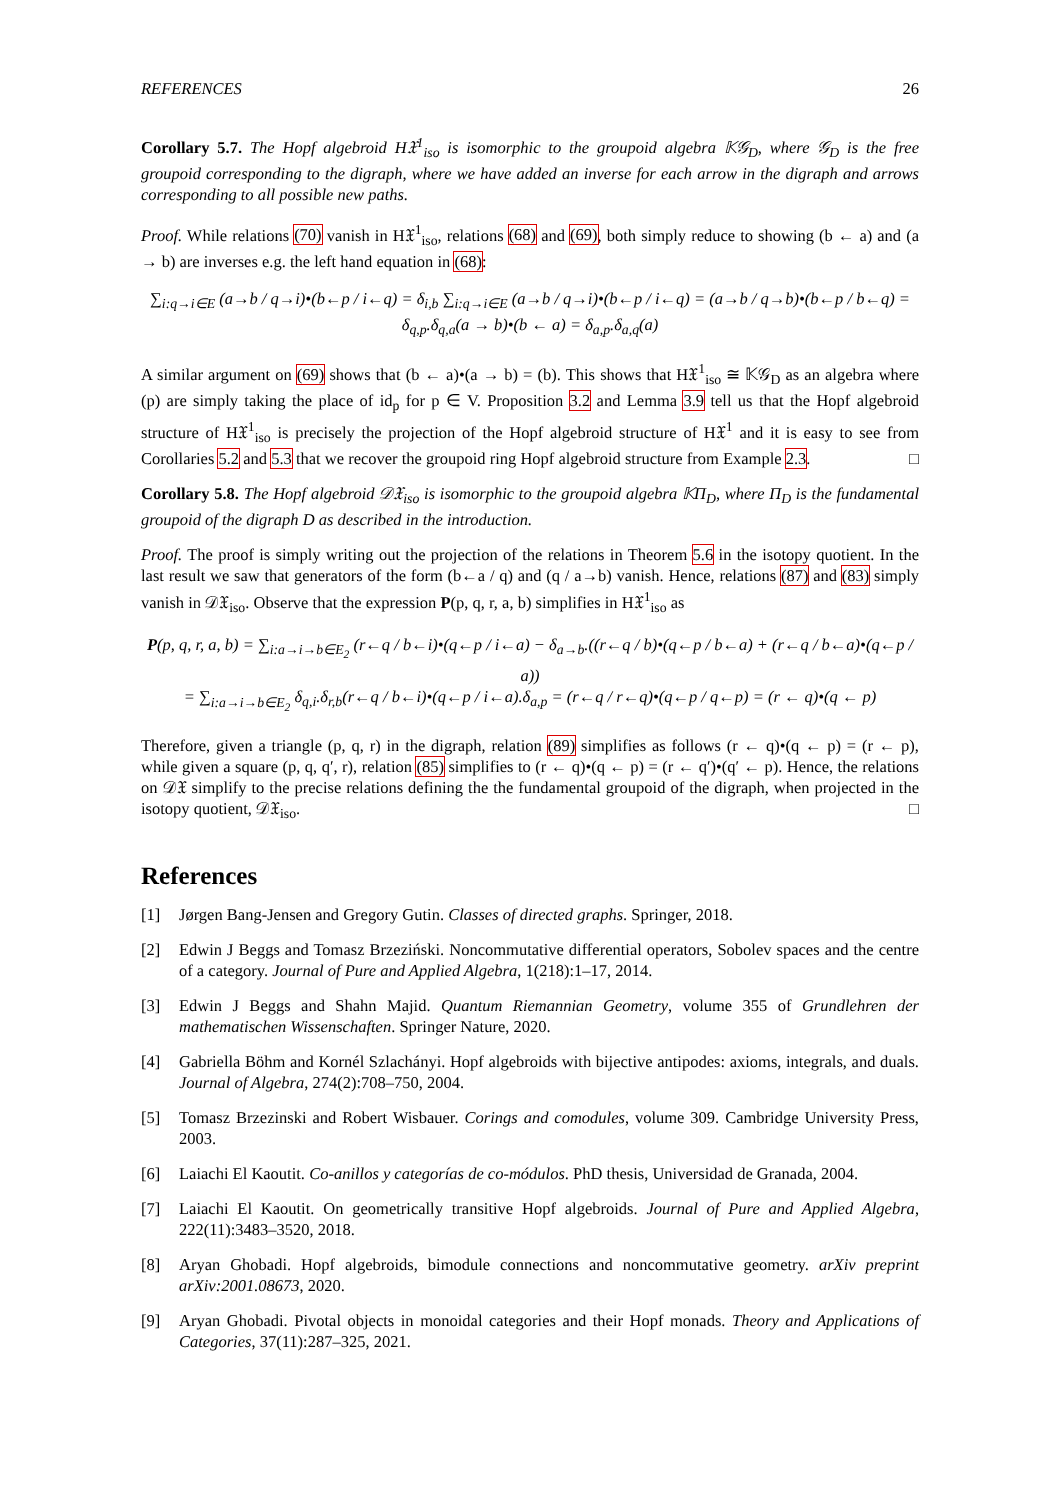REFERENCES 26
Corollary 5.7. The Hopf algebroid H𝔛<sup>1</sup><sub>iso</sub> is isomorphic to the groupoid algebra 𝕂𝒢<sub>D</sub>, where 𝒢<sub>D</sub> is the free groupoid corresponding to the digraph, where we have added an inverse for each arrow in the digraph and arrows corresponding to all possible new paths.
Proof. While relations (70) vanish in H𝔛<sup>1</sup><sub>iso</sub>, relations (68) and (69), both simply reduce to showing (b ← a) and (a → b) are inverses e.g. the left hand equation in (68):
∑<sub>i:q→i∈E</sub> (a→b / q→i)•(b←p / i←q) = δ<sub>i,b</sub> ∑<sub>i:q→i∈E</sub> (a→b / q→i)•(b←p / i←q) = (a→b / q→b)•(b←p / b←q) = δ<sub>q,p</sub>.δ<sub>q,a</sub>(a → b)•(b ← a) = δ<sub>a,p</sub>.δ<sub>a,q</sub>(a)
A similar argument on (69) shows that (b ← a)•(a → b) = (b). This shows that H𝔛<sup>1</sup><sub>iso</sub> ≅ 𝕂𝒢<sub>D</sub> as an algebra where (p) are simply taking the place of id<sub>p</sub> for p ∈ V. Proposition 3.2 and Lemma 3.9 tell us that the Hopf algebroid structure of H𝔛<sup>1</sup><sub>iso</sub> is precisely the projection of the Hopf algebroid structure of H𝔛<sup>1</sup> and it is easy to see from Corollaries 5.2 and 5.3 that we recover the groupoid ring Hopf algebroid structure from Example 2.3. □
Corollary 5.8. The Hopf algebroid 𝒟𝔛<sub>iso</sub> is isomorphic to the groupoid algebra 𝕂Π<sub>D</sub>, where Π<sub>D</sub> is the fundamental groupoid of the digraph D as described in the introduction.
Proof. The proof is simply writing out the projection of the relations in Theorem 5.6 in the isotopy quotient. In the last result we saw that generators of the form (b←a / q) and (q / a→b) vanish. Hence, relations (87) and (83) simply vanish in 𝒟𝔛<sub>iso</sub>. Observe that the expression P(p, q, r, a, b) simplifies in H𝔛<sup>1</sup><sub>iso</sub> as
P(p, q, r, a, b) = ∑<sub>i:a→i→b∈E<sub>2</sub></sub> (r←q / b←i)•(q←p / i←a) − δ<sub>a→b</sub>.((r←q / b)•(q←p / b←a) + (r←q / b←a)•(q←p / a))
= ∑<sub>i:a→i→b∈E<sub>2</sub></sub> δ<sub>q,i</sub>.δ<sub>r,b</sub>(r←q / b←i)•(q←p / i←a).δ<sub>a,p</sub> = (r←q / r←q)•(q←p / q←p) = (r ← q)•(q ← p)
Therefore, given a triangle (p, q, r) in the digraph, relation (89) simplifies as follows (r ← q)•(q ← p) = (r ← p), while given a square (p, q, q′, r), relation (85) simplifies to (r ← q)•(q ← p) = (r ← q′)•(q′ ← p). Hence, the relations on 𝒟𝔛 simplify to the precise relations defining the the fundamental groupoid of the digraph, when projected in the isotopy quotient, 𝒟𝔛<sub>iso</sub>. □
References
[1] Jørgen Bang-Jensen and Gregory Gutin. Classes of directed graphs. Springer, 2018.
[2] Edwin J Beggs and Tomasz Brzeziński. Noncommutative differential operators, Sobolev spaces and the centre of a category. Journal of Pure and Applied Algebra, 1(218):1–17, 2014.
[3] Edwin J Beggs and Shahn Majid. Quantum Riemannian Geometry, volume 355 of Grundlehren der mathematischen Wissenschaften. Springer Nature, 2020.
[4] Gabriella Böhm and Kornél Szlachányi. Hopf algebroids with bijective antipodes: axioms, integrals, and duals. Journal of Algebra, 274(2):708–750, 2004.
[5] Tomasz Brzezinski and Robert Wisbauer. Corings and comodules, volume 309. Cambridge University Press, 2003.
[6] Laiachi El Kaoutit. Co-anillos y categorías de co-módulos. PhD thesis, Universidad de Granada, 2004.
[7] Laiachi El Kaoutit. On geometrically transitive Hopf algebroids. Journal of Pure and Applied Algebra, 222(11):3483–3520, 2018.
[8] Aryan Ghobadi. Hopf algebroids, bimodule connections and noncommutative geometry. arXiv preprint arXiv:2001.08673, 2020.
[9] Aryan Ghobadi. Pivotal objects in monoidal categories and their Hopf monads. Theory and Applications of Categories, 37(11):287–325, 2021.